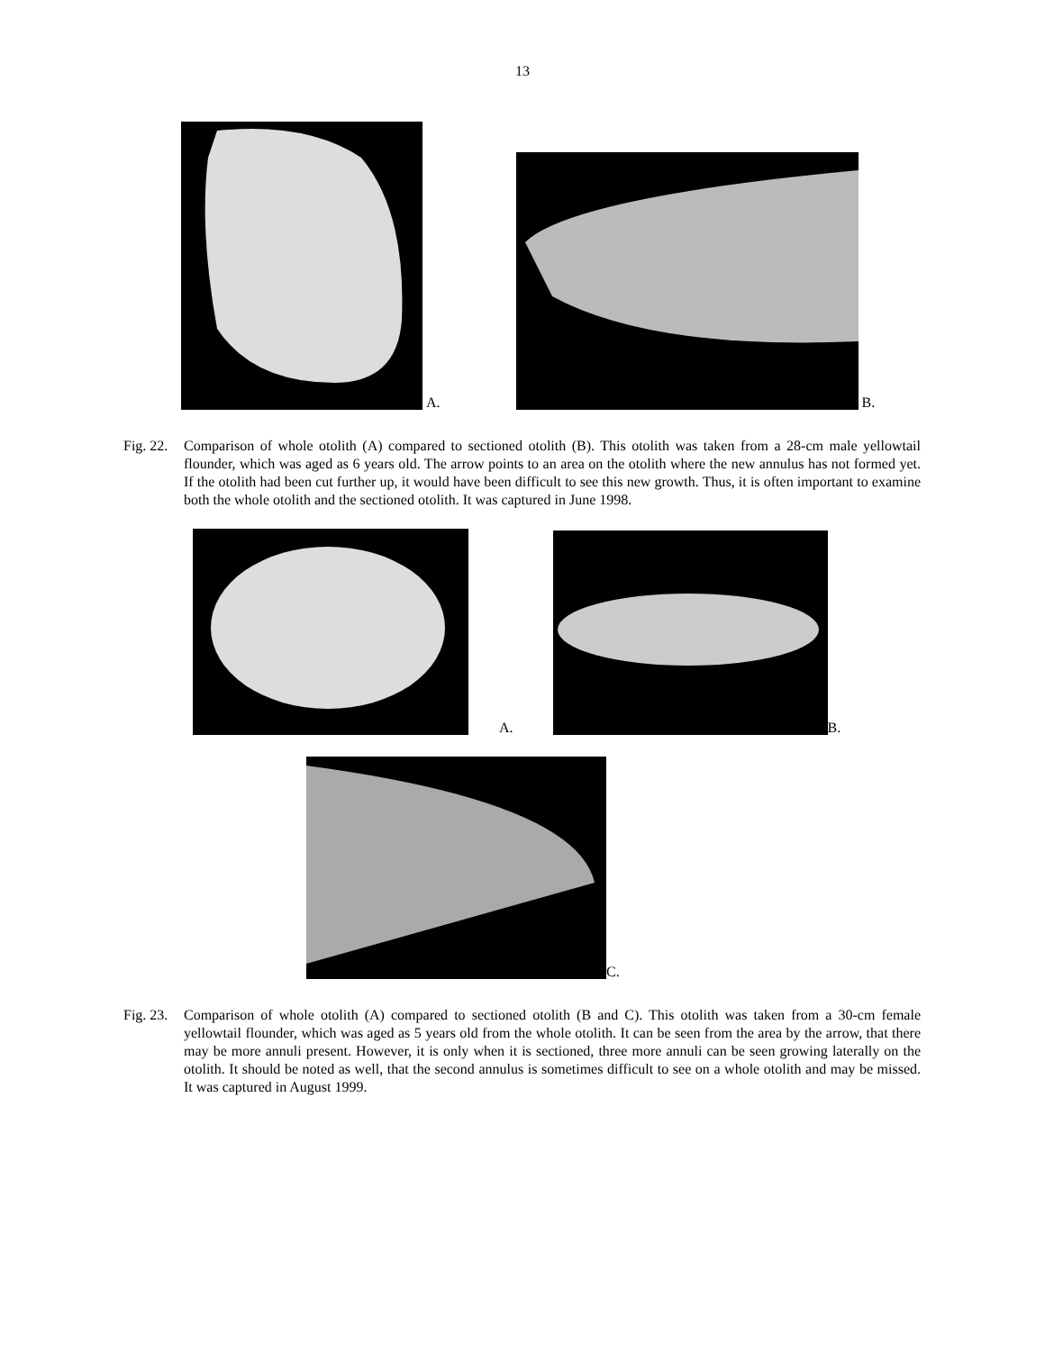13
A.
B.
Fig. 22.
Comparison of whole otolith (A) compared to sectioned otolith (B). This otolith was taken from a 28-cm male yellowtail flounder, which was aged as 6 years old. The arrow points to an area on the otolith where the new annulus has not formed yet. If the otolith had been cut further up, it would have been difficult to see this new growth. Thus, it is often important to examine both the whole otolith and the sectioned otolith. It was captured in June 1998.
A.
B.
C.
Fig. 23.
Comparison of whole otolith (A) compared to sectioned otolith (B and C). This otolith was taken from a 30-cm female yellowtail flounder, which was aged as 5 years old from the whole otolith. It can be seen from the area by the arrow, that there may be more annuli present. However, it is only when it is sectioned, three more annuli can be seen growing laterally on the otolith. It should be noted as well, that the second annulus is sometimes difficult to see on a whole otolith and may be missed. It was captured in August 1999.